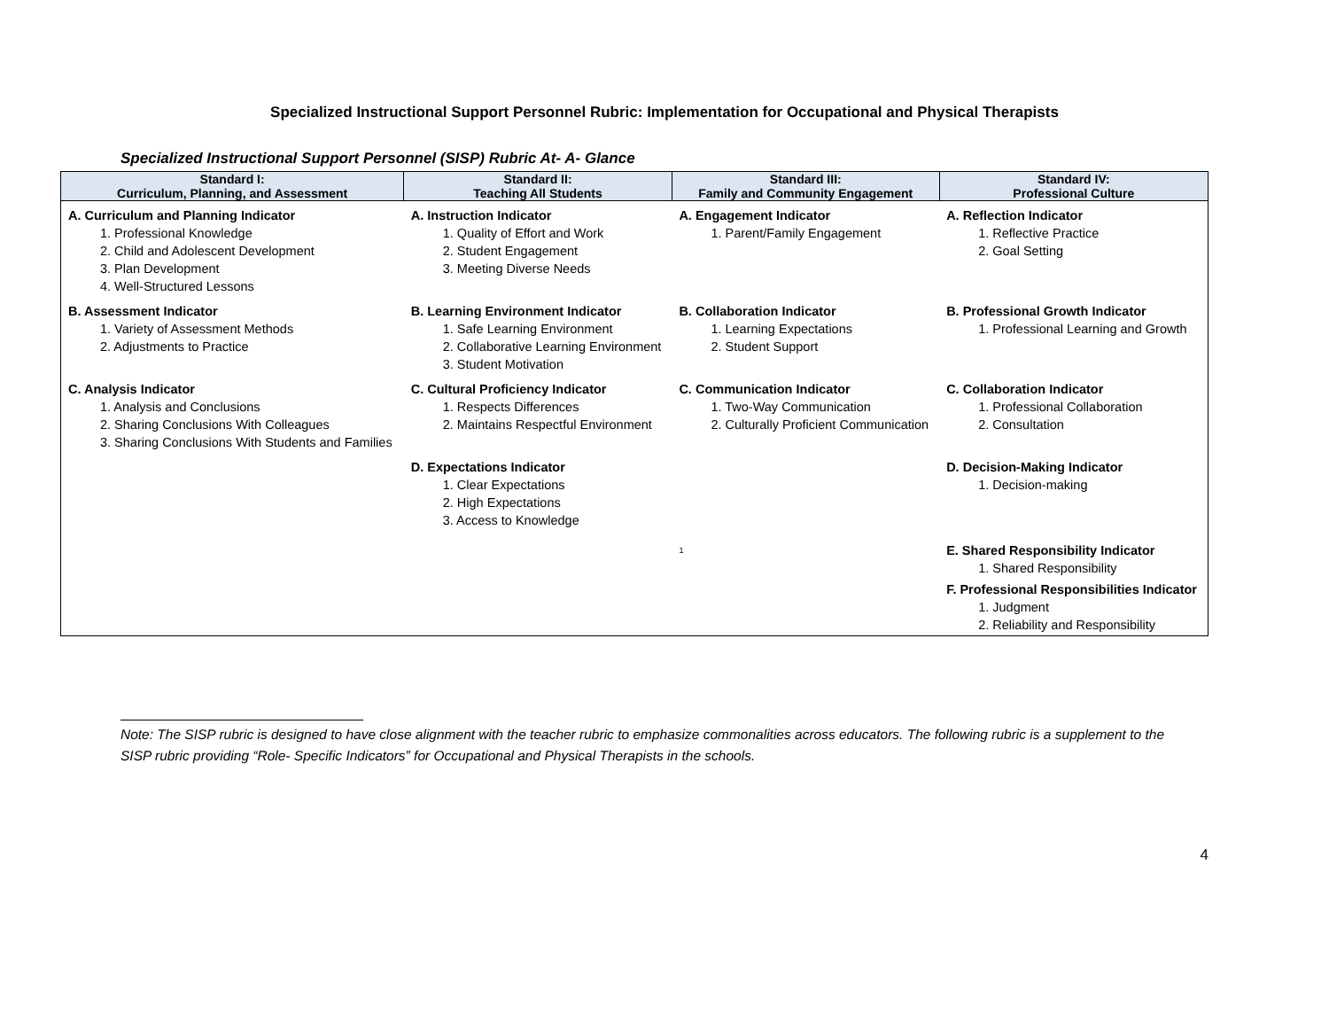Specialized Instructional Support Personnel Rubric: Implementation for Occupational and Physical Therapists
Specialized Instructional Support Personnel (SISP) Rubric At- A- Glance
| Standard I: Curriculum, Planning, and Assessment | Standard II: Teaching All Students | Standard III: Family and Community Engagement | Standard IV: Professional Culture |
| --- | --- | --- | --- |
| A. Curriculum and Planning Indicator 1. Professional Knowledge 2. Child and Adolescent Development 3. Plan Development 4. Well-Structured Lessons | A. Instruction Indicator 1. Quality of Effort and Work 2. Student Engagement 3. Meeting Diverse Needs | A. Engagement Indicator 1. Parent/Family Engagement | A. Reflection Indicator 1. Reflective Practice 2. Goal Setting |
| B. Assessment Indicator 1. Variety of Assessment Methods 2. Adjustments to Practice | B. Learning Environment Indicator 1. Safe Learning Environment 2. Collaborative Learning Environment 3. Student Motivation | B. Collaboration Indicator 1. Learning Expectations 2. Student Support | B. Professional Growth Indicator 1. Professional Learning and Growth |
| C. Analysis Indicator 1. Analysis and Conclusions 2. Sharing Conclusions With Colleagues 3. Sharing Conclusions With Students and Families | C. Cultural Proficiency Indicator 1. Respects Differences 2. Maintains Respectful Environment | C. Communication Indicator 1. Two-Way Communication 2. Culturally Proficient Communication | C. Collaboration Indicator 1. Professional Collaboration 2. Consultation |
| | D. Expectations Indicator 1. Clear Expectations 2. High Expectations 3. Access to Knowledge | <sup>1</sup> | D. Decision-Making Indicator 1. Decision-making E. Shared Responsibility Indicator 1. Shared Responsibility F. Professional Responsibilities Indicator 1. Judgment 2. Reliability and Responsibility |
Note: The SISP rubric is designed to have close alignment with the teacher rubric to emphasize commonalities across educators. The following rubric is a supplement to the SISP rubric providing “Role- Specific Indicators” for Occupational and Physical Therapists in the schools.
4